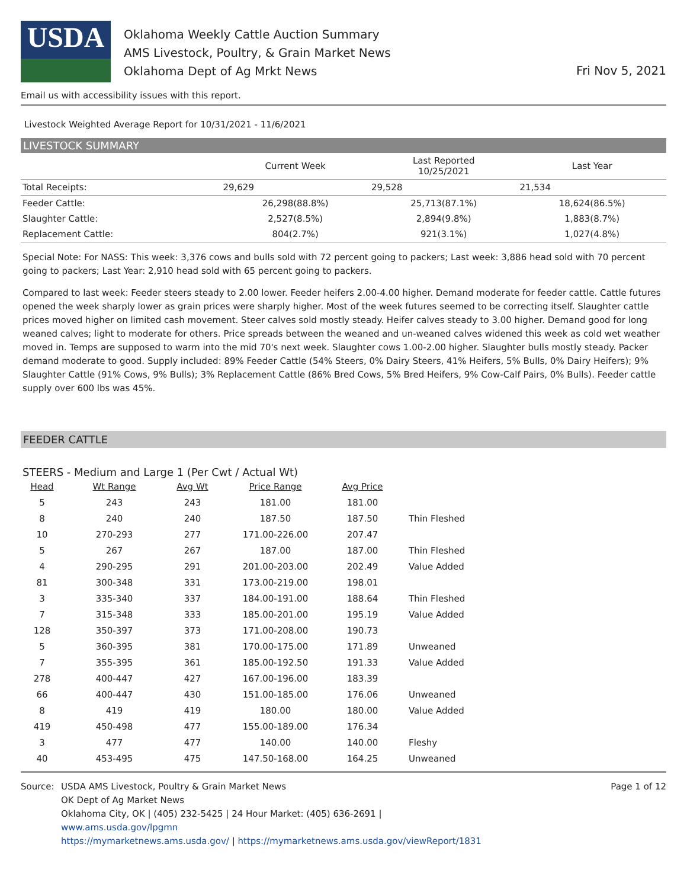USDA
Oklahoma Weekly Cattle Auction Summary
AMS Livestock, Poultry, & Grain Market News
Oklahoma Dept of Ag Mrkt News
Fri Nov 5, 2021
Email us with accessibility issues with this report.
Livestock Weighted Average Report for 10/31/2021 - 11/6/2021
LIVESTOCK SUMMARY
| | Current Week | Last Reported 10/25/2021 | Last Year |
| --- | --- | --- | --- |
| Total Receipts: | 29,629 | 29,528 | 21,534 |
| Feeder Cattle: | 26,298(88.8%) | 25,713(87.1%) | 18,624(86.5%) |
| Slaughter Cattle: | 2,527(8.5%) | 2,894(9.8%) | 1,883(8.7%) |
| Replacement Cattle: | 804(2.7%) | 921(3.1%) | 1,027(4.8%) |
Special Note: For NASS: This week: 3,376 cows and bulls sold with 72 percent going to packers; Last week: 3,886 head sold with 70 percent going to packers; Last Year: 2,910 head sold with 65 percent going to packers.
Compared to last week: Feeder steers steady to 2.00 lower. Feeder heifers 2.00-4.00 higher. Demand moderate for feeder cattle. Cattle futures opened the week sharply lower as grain prices were sharply higher. Most of the week futures seemed to be correcting itself. Slaughter cattle prices moved higher on limited cash movement. Steer calves sold mostly steady. Heifer calves steady to 3.00 higher. Demand good for long weaned calves; light to moderate for others. Price spreads between the weaned and un-weaned calves widened this week as cold wet weather moved in. Temps are supposed to warm into the mid 70's next week. Slaughter cows 1.00-2.00 higher. Slaughter bulls mostly steady. Packer demand moderate to good. Supply included: 89% Feeder Cattle (54% Steers, 0% Dairy Steers, 41% Heifers, 5% Bulls, 0% Dairy Heifers); 9% Slaughter Cattle (91% Cows, 9% Bulls); 3% Replacement Cattle (86% Bred Cows, 5% Bred Heifers, 9% Cow-Calf Pairs, 0% Bulls). Feeder cattle supply over 600 lbs was 45%.
FEEDER CATTLE
STEERS - Medium and Large 1 (Per Cwt / Actual Wt)
| Head | Wt Range | Avg Wt | Price Range | Avg Price | |
| --- | --- | --- | --- | --- | --- |
| 5 | 243 | 243 | 181.00 | 181.00 | |
| 8 | 240 | 240 | 187.50 | 187.50 | Thin Fleshed |
| 10 | 270-293 | 277 | 171.00-226.00 | 207.47 | |
| 5 | 267 | 267 | 187.00 | 187.00 | Thin Fleshed |
| 4 | 290-295 | 291 | 201.00-203.00 | 202.49 | Value Added |
| 81 | 300-348 | 331 | 173.00-219.00 | 198.01 | |
| 3 | 335-340 | 337 | 184.00-191.00 | 188.64 | Thin Fleshed |
| 7 | 315-348 | 333 | 185.00-201.00 | 195.19 | Value Added |
| 128 | 350-397 | 373 | 171.00-208.00 | 190.73 | |
| 5 | 360-395 | 381 | 170.00-175.00 | 171.89 | Unweaned |
| 7 | 355-395 | 361 | 185.00-192.50 | 191.33 | Value Added |
| 278 | 400-447 | 427 | 167.00-196.00 | 183.39 | |
| 66 | 400-447 | 430 | 151.00-185.00 | 176.06 | Unweaned |
| 8 | 419 | 419 | 180.00 | 180.00 | Value Added |
| 419 | 450-498 | 477 | 155.00-189.00 | 176.34 | |
| 3 | 477 | 477 | 140.00 | 140.00 | Fleshy |
| 40 | 453-495 | 475 | 147.50-168.00 | 164.25 | Unweaned |
Source: USDA AMS Livestock, Poultry & Grain Market News
OK Dept of Ag Market News
Oklahoma City, OK | (405) 232-5425 | 24 Hour Market: (405) 636-2691 |
www.ams.usda.gov/lpgmn
https://mymarketnews.ams.usda.gov/ | https://mymarketnews.ams.usda.gov/viewReport/1831
Page 1 of 12